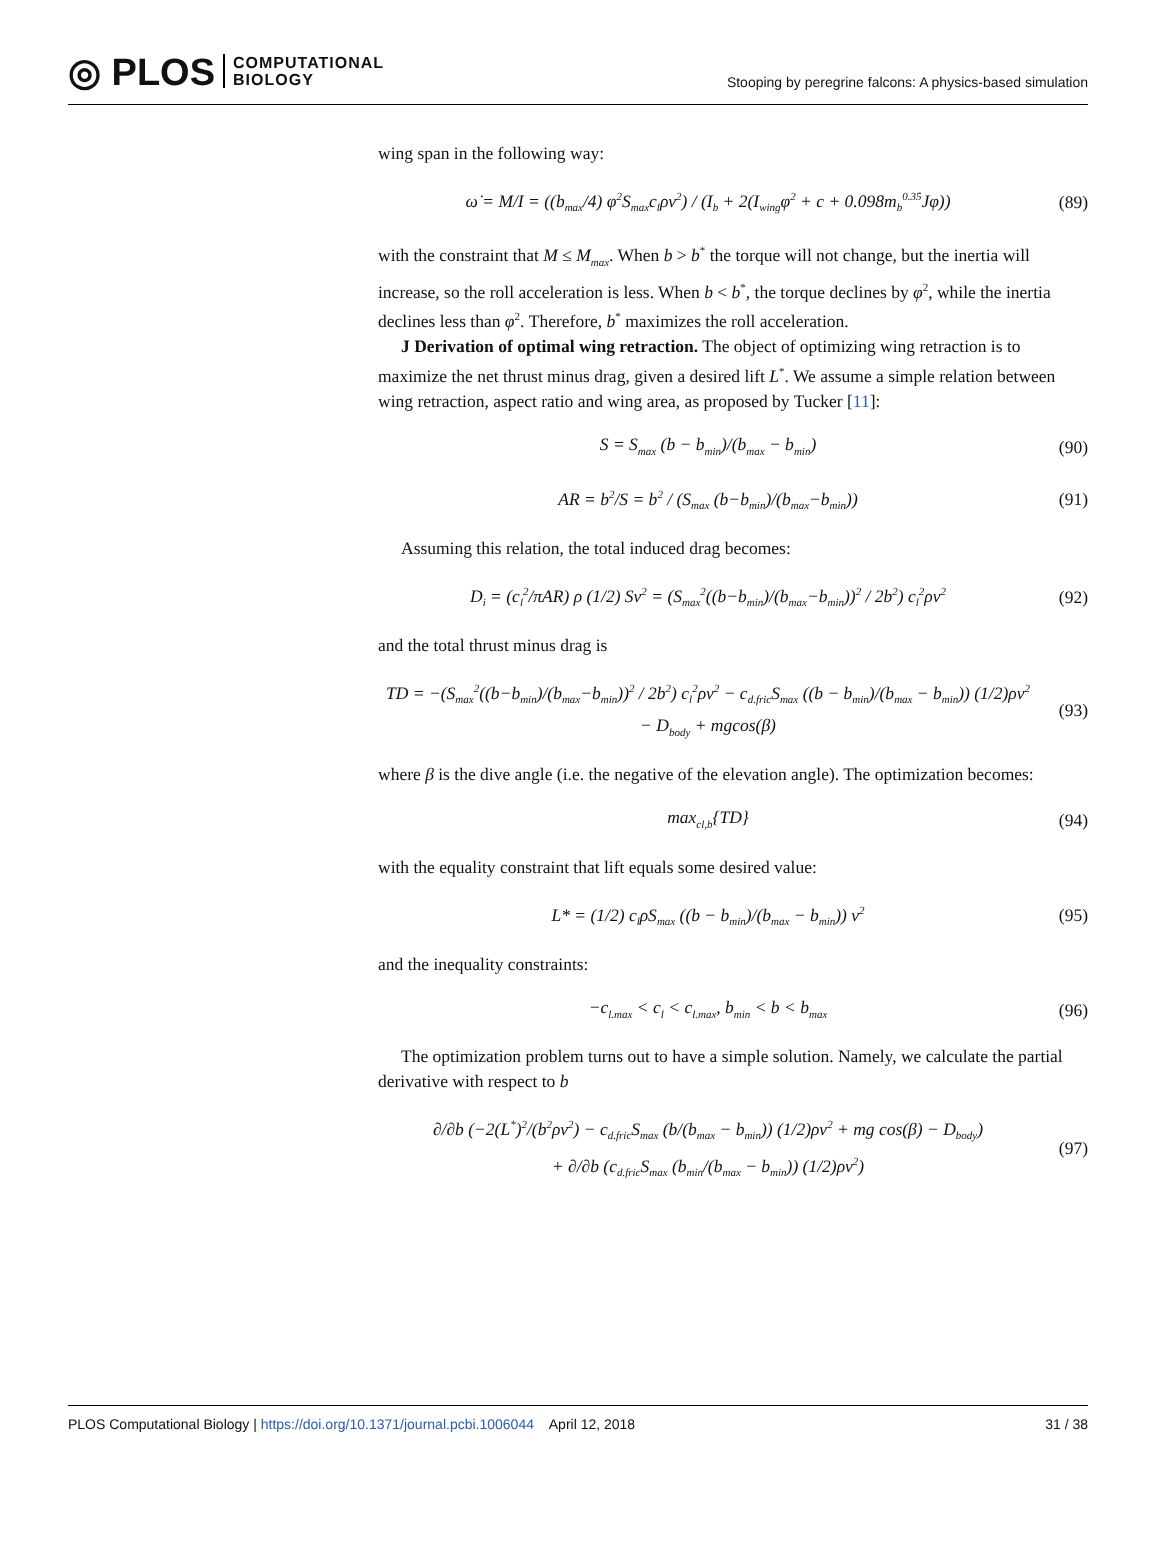◎ PLOS COMPUTATIONAL
BIOLOGY
Stooping by peregrine falcons: A physics-based simulation
wing span in the following way:
ω̇ = M/I = ((b<sub>max</sub>/4) φ<sup>2</sup>S<sub>max</sub>c<sub>l</sub>ρv<sup>2</sup>) / (I<sub>b</sub> + 2(I<sub>wing</sub>φ<sup>2</sup> + c + 0.098m<sub>b</sub><sup>0.35</sup>Jφ))
(89)
with the constraint that M ≤ M<sub>max</sub>. When b > b<sup>*</sup> the torque will not change, but the inertia will increase, so the roll acceleration is less. When b < b<sup>*</sup>, the torque declines by φ<sup>2</sup>, while the inertia declines less than φ<sup>2</sup>. Therefore, b<sup>*</sup> maximizes the roll acceleration.
J Derivation of optimal wing retraction. The object of optimizing wing retraction is to maximize the net thrust minus drag, given a desired lift L<sup>*</sup>. We assume a simple relation between wing retraction, aspect ratio and wing area, as proposed by Tucker [11]:
S = S<sub>max</sub> (b − b<sub>min</sub>)/(b<sub>max</sub> − b<sub>min</sub>)
(90)
AR = b<sup>2</sup>/S = b<sup>2</sup> / (S<sub>max</sub> (b−b<sub>min</sub>)/(b<sub>max</sub>−b<sub>min</sub>))
(91)
Assuming this relation, the total induced drag becomes:
D<sub>i</sub> = (c<sub>l</sub><sup>2</sup>/πAR) ρ (1/2) Sv<sup>2</sup> = (S<sub>max</sub><sup>2</sup>((b−b<sub>min</sub>)/(b<sub>max</sub>−b<sub>min</sub>))<sup>2</sup> / 2b<sup>2</sup>) c<sub>l</sub><sup>2</sup>ρv<sup>2</sup>
(92)
and the total thrust minus drag is
TD = −(S<sub>max</sub><sup>2</sup>((b−b<sub>min</sub>)/(b<sub>max</sub>−b<sub>min</sub>))<sup>2</sup> / 2b<sup>2</sup>) c<sub>l</sub><sup>2</sup>ρv<sup>2</sup> − c<sub>d.fric</sub>S<sub>max</sub> ((b − b<sub>min</sub>)/(b<sub>max</sub> − b<sub>min</sub>)) (1/2)ρv<sup>2</sup> − D<sub>body</sub> + mgcos(β)
(93)
where β is the dive angle (i.e. the negative of the elevation angle). The optimization becomes:
max<sub>cl,b</sub>{TD} (94)
with the equality constraint that lift equals some desired value:
L* = (1/2) c<sub>l</sub>ρS<sub>max</sub> ((b − b<sub>min</sub>)/(b<sub>max</sub> − b<sub>min</sub>)) v<sup>2</sup>
(95)
and the inequality constraints:
−c<sub>l.max</sub> < c<sub>l</sub> < c<sub>l.max</sub>, b<sub>min</sub> < b < b<sub>max</sub>
(96)
The optimization problem turns out to have a simple solution. Namely, we calculate the partial derivative with respect to b
∂/∂b (−2(L<sup>*</sup>)<sup>2</sup>/(b<sup>2</sup>ρv<sup>2</sup>) − c<sub>d.fric</sub>S<sub>max</sub> (b/(b<sub>max</sub> − b<sub>min</sub>)) (1/2)ρv<sup>2</sup> + mg cos(β) − D<sub>body</sub>)
+ ∂/∂b (c<sub>d.fric</sub>S<sub>max</sub> (b<sub>min</sub>/(b<sub>max</sub> − b<sub>min</sub>)) (1/2)ρv<sup>2</sup>)
(97)
PLOS Computational Biology | https://doi.org/10.1371/journal.pcbi.1006044 April 12, 2018 31 / 38